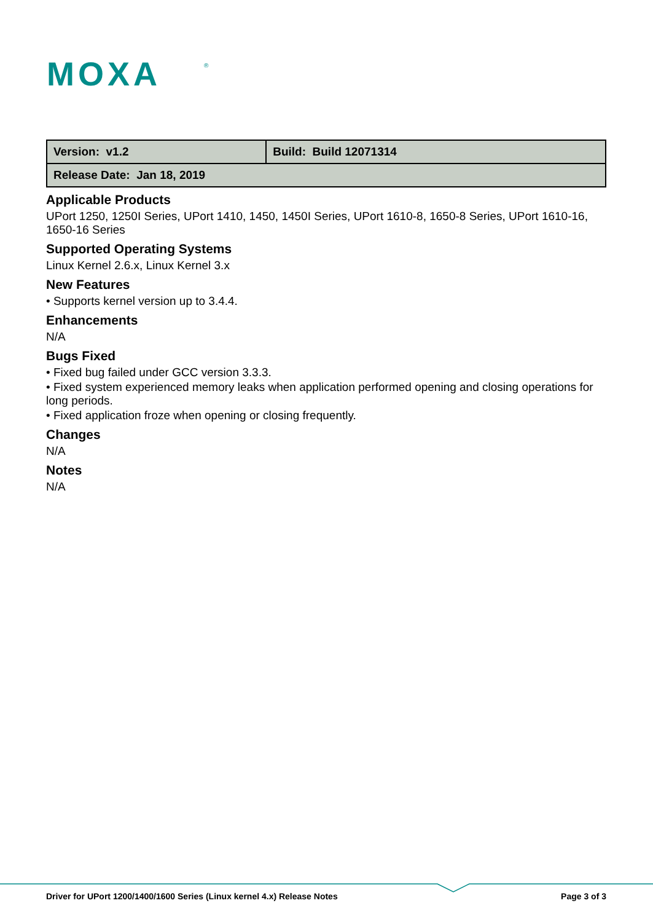MOXA
®
| Version: v1.2 | Build: Build 12071314 |
| Release Date: Jan 18, 2019 | |
Applicable Products
UPort 1250, 1250I Series, UPort 1410, 1450, 1450I Series, UPort 1610-8, 1650-8 Series, UPort 1610-16, 1650-16 Series
Supported Operating Systems
Linux Kernel 2.6.x, Linux Kernel 3.x
New Features
• Supports kernel version up to 3.4.4.
Enhancements
N/A
Bugs Fixed
• Fixed bug failed under GCC version 3.3.3.
• Fixed system experienced memory leaks when application performed opening and closing operations for long periods.
• Fixed application froze when opening or closing frequently.
Changes
N/A
Notes
N/A
Driver for UPort 1200/1400/1600 Series (Linux kernel 4.x) Release Notes Page 3 of 3